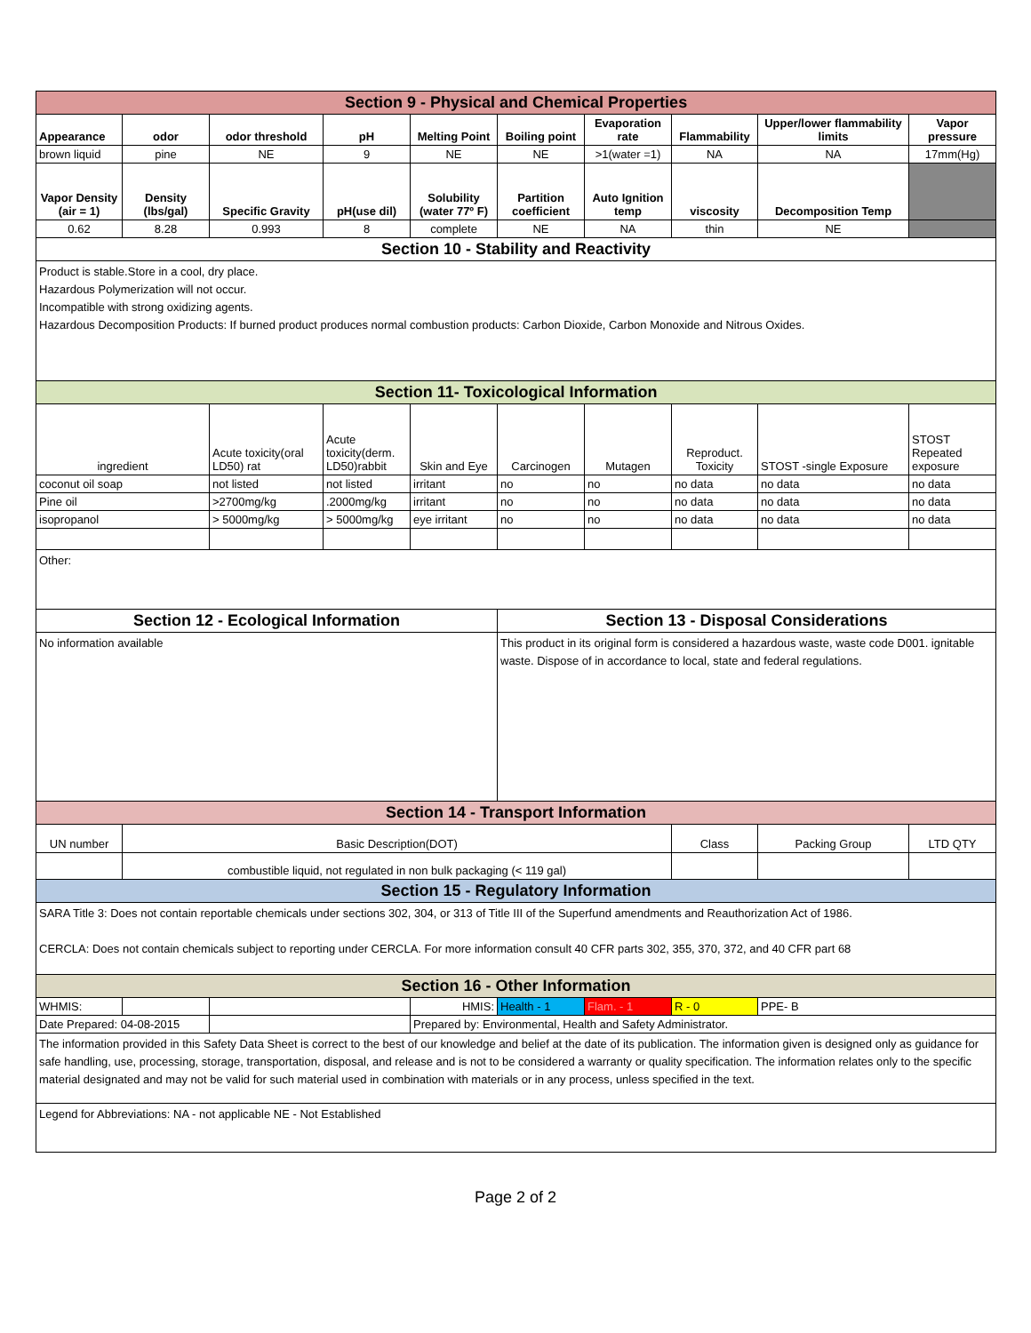| Section 9 - Physical and Chemical Properties | | | | | | | | | |
| Appearance | odor | odor threshold | pH | Melting Point | Boiling point | Evaporation rate | Flammability | Upper/lower flammability limits | Vapor pressure |
| brown liquid | pine | NE | 9 | NE | NE | >1(water =1) | NA | NA | 17mm(Hg) |
| Vapor Density (air = 1) | Density (lbs/gal) | Specific Gravity | pH(use dil) | Solubility (water 77º F) | Partition coefficient | Auto Ignition temp | viscosity | Decomposition Temp | |
| 0.62 | 8.28 | 0.993 | 8 | complete | NE | NA | thin | NE | |
| Section 10 - Stability and Reactivity | | | | | | | | | |
| Product is stable.Store in a cool, dry place. Hazardous Polymerization will not occur. Incompatible with strong oxidizing agents. Hazardous Decomposition Products: If burned product produces normal combustion products: Carbon Dioxide, Carbon Monoxide and Nitrous Oxides. | | | | | | | | | |
| Section 11- Toxicological Information | | | | | | | | | |
| ingredient | | Acute toxicity(oral LD50) rat | Acute toxicity(derm. LD50)rabbit | Skin and Eye | Carcinogen | Mutagen | Reproduct. Toxicity | STOST -single Exposure | STOST Repeated exposure |
| coconut oil soap | | not listed | not listed | irritant | no | no | no data | no data | no data |
| Pine oil | | >2700mg/kg | .2000mg/kg | irritant | no | no | no data | no data | no data |
| isopropanol | | > 5000mg/kg | > 5000mg/kg | eye irritant | no | no | no data | no data | no data |
| Other: | | | | | | | | | |
| Section 12 - Ecological Information | | | | | Section 13 - Disposal Considerations | | | | |
| No information available | | | | | This product in its original form is considered a hazardous waste, waste code D001. ignitable waste. Dispose of in accordance to local, state and federal regulations. | | | | |
| Section 14 - Transport Information | | | | | | | | | |
| UN number | Basic Description(DOT) | | | | | | Class | Packing Group | LTD QTY |
| | combustible liquid, not regulated in non bulk packaging (< 119 gal) | | | | | | | | |
| Section 15 - Regulatory Information | | | | | | | | | |
| SARA Title 3: Does not contain reportable chemicals under sections 302, 304, or 313 of Title III of the Superfund amendments and Reauthorization Act of 1986. CERCLA: Does not contain chemicals subject to reporting under CERCLA. For more information consult 40 CFR parts 302, 355, 370, 372, and 40 CFR part 68 | | | | | | | | | |
| Section 16 - Other Information | | | | | | | | | |
| WHMIS: | | | | HMIS: | Health - 1 | Flam. - 1 | R - 0 | PPE- B | |
| Date Prepared: 04-08-2015 | | | | Prepared by: Environmental, Health and Safety Administrator. | | | | | |
| The information provided in this Safety Data Sheet is correct to the best of our knowledge and belief at the date of its publication. The information given is designed only as guidance for safe handling, use, processing, storage, transportation, disposal, and release and is not to be considered a warranty or quality specification. The information relates only to the specific material designated and may not be valid for such material used in combination with materials or in any process, unless specified in the text. | | | | | | | | | |
| Legend for Abbreviations: NA - not applicable NE - Not Established | | | | | | | | | |
Page 2 of 2